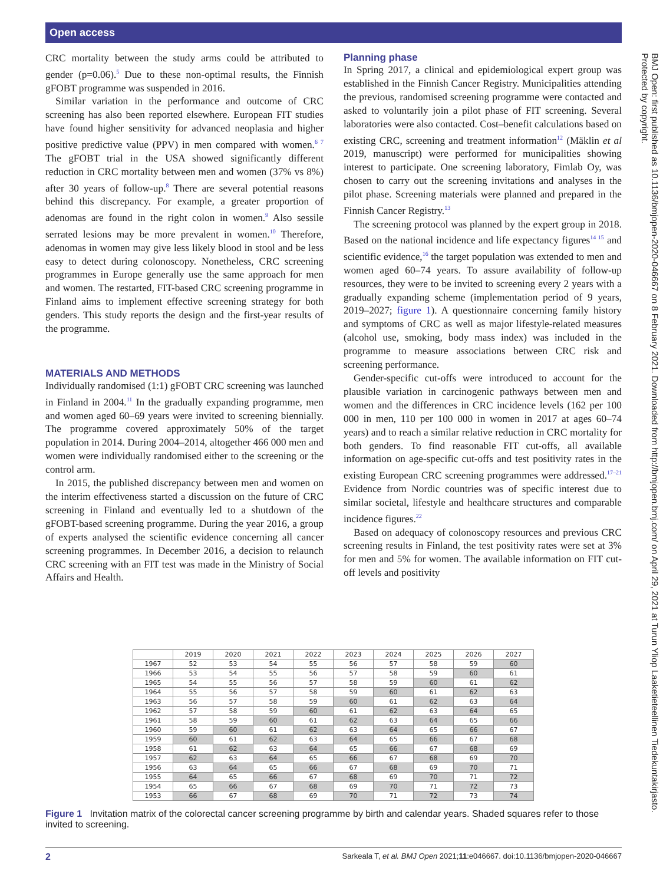Open access
CRC mortality between the study arms could be attributed to gender (p=0.06).<sup>5</sup> Due to these non-optimal results, the Finnish gFOBT programme was suspended in 2016.
Similar variation in the performance and outcome of CRC screening has also been reported elsewhere. European FIT studies have found higher sensitivity for advanced neoplasia and higher positive predictive value (PPV) in men compared with women.<sup>6 7</sup> The gFOBT trial in the USA showed significantly different reduction in CRC mortality between men and women (37% vs 8%) after 30 years of follow-up.<sup>8</sup> There are several potential reasons behind this discrepancy. For example, a greater proportion of adenomas are found in the right colon in women.<sup>9</sup> Also sessile serrated lesions may be more prevalent in women.<sup>10</sup> Therefore, adenomas in women may give less likely blood in stool and be less easy to detect during colonoscopy. Nonetheless, CRC screening programmes in Europe generally use the same approach for men and women. The restarted, FIT-based CRC screening programme in Finland aims to implement effective screening strategy for both genders. This study reports the design and the first-year results of the programme.
MATERIALS AND METHODS
Individually randomised (1:1) gFOBT CRC screening was launched in Finland in 2004.<sup>11</sup> In the gradually expanding programme, men and women aged 60–69 years were invited to screening biennially. The programme covered approximately 50% of the target population in 2014. During 2004–2014, altogether 466 000 men and women were individually randomised either to the screening or the control arm.
In 2015, the published discrepancy between men and women on the interim effectiveness started a discussion on the future of CRC screening in Finland and eventually led to a shutdown of the gFOBT-based screening programme. During the year 2016, a group of experts analysed the scientific evidence concerning all cancer screening programmes. In December 2016, a decision to relaunch CRC screening with an FIT test was made in the Ministry of Social Affairs and Health.
Planning phase
In Spring 2017, a clinical and epidemiological expert group was established in the Finnish Cancer Registry. Municipalities attending the previous, randomised screening programme were contacted and asked to voluntarily join a pilot phase of FIT screening. Several laboratories were also contacted. Cost–benefit calculations based on existing CRC, screening and treatment information<sup>12</sup> (Mäklin et al 2019, manuscript) were performed for municipalities showing interest to participate. One screening laboratory, Fimlab Oy, was chosen to carry out the screening invitations and analyses in the pilot phase. Screening materials were planned and prepared in the Finnish Cancer Registry.<sup>13</sup>
The screening protocol was planned by the expert group in 2018. Based on the national incidence and life expectancy figures<sup>14 15</sup> and scientific evidence,<sup>16</sup> the target population was extended to men and women aged 60–74 years. To assure availability of follow-up resources, they were to be invited to screening every 2 years with a gradually expanding scheme (implementation period of 9 years, 2019–2027; figure 1). A questionnaire concerning family history and symptoms of CRC as well as major lifestyle-related measures (alcohol use, smoking, body mass index) was included in the programme to measure associations between CRC risk and screening performance.
Gender-specific cut-offs were introduced to account for the plausible variation in carcinogenic pathways between men and women and the differences in CRC incidence levels (162 per 100 000 in men, 110 per 100 000 in women in 2017 at ages 60–74 years) and to reach a similar relative reduction in CRC mortality for both genders. To find reasonable FIT cut-offs, all available information on age-specific cut-offs and test positivity rates in the existing European CRC screening programmes were addressed.<sup>17–21</sup> Evidence from Nordic countries was of specific interest due to similar societal, lifestyle and healthcare structures and comparable incidence figures.<sup>22</sup>
Based on adequacy of colonoscopy resources and previous CRC screening results in Finland, the test positivity rates were set at 3% for men and 5% for women. The available information on FIT cut-off levels and positivity
BMJ Open: first published as 10.1136/bmjopen-2020-046667 on 8 February 2021. Downloaded from http://bmjopen.bmj.com/ on April 29, 2021 at Turun Yliop Laaketieteellinen Tiedekuntakirjasto. Protected by copyright.
| | 2019 | 2020 | 2021 | 2022 | 2023 | 2024 | 2025 | 2026 | 2027 |
| --- | --- | --- | --- | --- | --- | --- | --- | --- | --- |
| 1967 | 52 | 53 | 54 | 55 | 56 | 57 | 58 | 59 | 60 |
| 1966 | 53 | 54 | 55 | 56 | 57 | 58 | 59 | 60 | 61 |
| 1965 | 54 | 55 | 56 | 57 | 58 | 59 | 60 | 61 | 62 |
| 1964 | 55 | 56 | 57 | 58 | 59 | 60 | 61 | 62 | 63 |
| 1963 | 56 | 57 | 58 | 59 | 60 | 61 | 62 | 63 | 64 |
| 1962 | 57 | 58 | 59 | 60 | 61 | 62 | 63 | 64 | 65 |
| 1961 | 58 | 59 | 60 | 61 | 62 | 63 | 64 | 65 | 66 |
| 1960 | 59 | 60 | 61 | 62 | 63 | 64 | 65 | 66 | 67 |
| 1959 | 60 | 61 | 62 | 63 | 64 | 65 | 66 | 67 | 68 |
| 1958 | 61 | 62 | 63 | 64 | 65 | 66 | 67 | 68 | 69 |
| 1957 | 62 | 63 | 64 | 65 | 66 | 67 | 68 | 69 | 70 |
| 1956 | 63 | 64 | 65 | 66 | 67 | 68 | 69 | 70 | 71 |
| 1955 | 64 | 65 | 66 | 67 | 68 | 69 | 70 | 71 | 72 |
| 1954 | 65 | 66 | 67 | 68 | 69 | 70 | 71 | 72 | 73 |
| 1953 | 66 | 67 | 68 | 69 | 70 | 71 | 72 | 73 | 74 |
Figure 1 Invitation matrix of the colorectal cancer screening programme by birth and calendar years. Shaded squares refer to those invited to screening.
2 Sarkeala T, et al. BMJ Open 2021;11:e046667. doi:10.1136/bmjopen-2020-046667